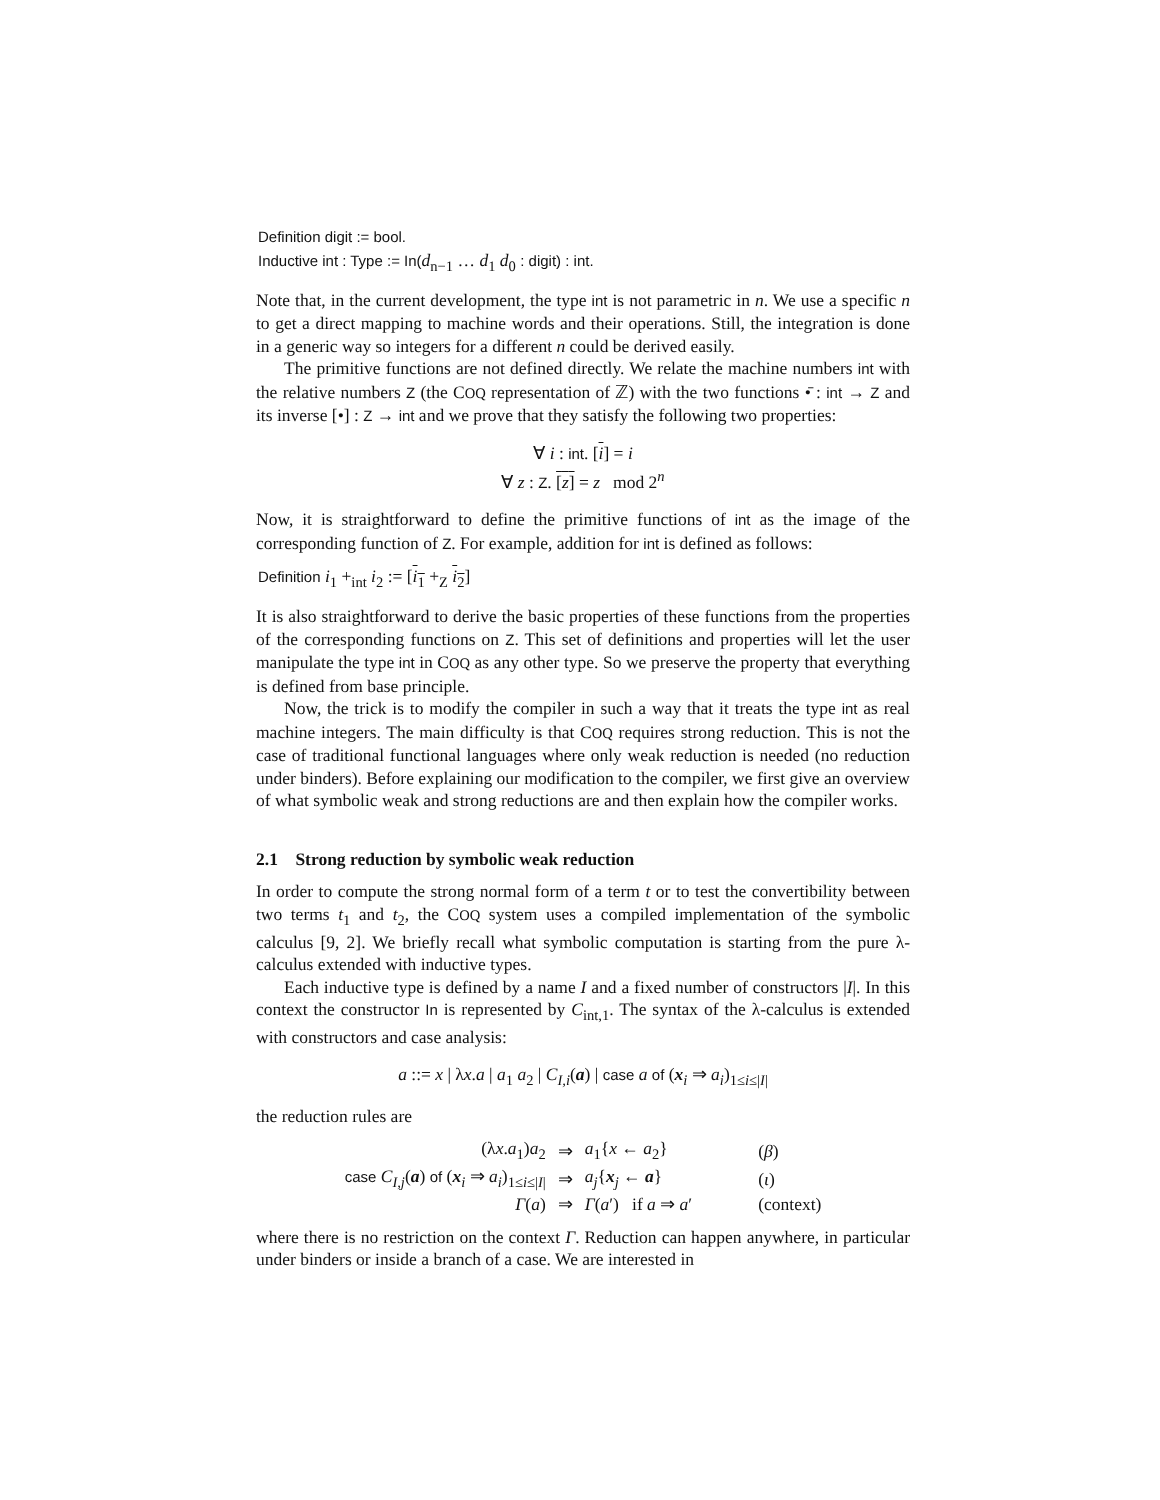Definition digit := bool.
Inductive int : Type := In(d<sub>n−1</sub> … d<sub>1</sub> d<sub>0</sub> : digit) : int.
Note that, in the current development, the type int is not parametric in n. We use a specific n to get a direct mapping to machine words and their operations. Still, the integration is done in a generic way so integers for a different n could be derived easily.
The primitive functions are not defined directly. We relate the machine numbers int with the relative numbers Z (the COQ representation of ℤ) with the two functions •̄ : int → Z and its inverse [•] : Z → int and we prove that they satisfy the following two properties:
∀ i : int. [i] = i
∀ z : Z. [z] = z mod 2<sup>n</sup>
Now, it is straightforward to define the primitive functions of int as the image of the corresponding function of Z. For example, addition for int is defined as follows:
Definition i<sub>1</sub> +<sub>int</sub> i<sub>2</sub> := [i<sub>1</sub> +<sub>Z</sub> i<sub>2</sub>]
It is also straightforward to derive the basic properties of these functions from the properties of the corresponding functions on Z. This set of definitions and properties will let the user manipulate the type int in COQ as any other type. So we preserve the property that everything is defined from base principle.
Now, the trick is to modify the compiler in such a way that it treats the type int as real machine integers. The main difficulty is that COQ requires strong reduction. This is not the case of traditional functional languages where only weak reduction is needed (no reduction under binders). Before explaining our modification to the compiler, we first give an overview of what symbolic weak and strong reductions are and then explain how the compiler works.
2.1 Strong reduction by symbolic weak reduction
In order to compute the strong normal form of a term t or to test the convertibility between two terms t<sub>1</sub> and t<sub>2</sub>, the COQ system uses a compiled implementation of the symbolic calculus [9, 2]. We briefly recall what symbolic computation is starting from the pure λ-calculus extended with inductive types.
Each inductive type is defined by a name I and a fixed number of constructors |I|. In this context the constructor In is represented by C<sub>int,1</sub>. The syntax of the λ-calculus is extended with constructors and case analysis:
a ::= x | λx.a | a<sub>1</sub> a<sub>2</sub> | C<sub>I,i</sub>(a) | case a of (x<sub>i</sub> ⇒ a<sub>i</sub>)<sub>1≤i≤|I|</sub>
the reduction rules are
| (λ x . a<sub>1</sub>) a<sub>2</sub> | ⇒ | a<sub>1</sub>{ x ← a<sub>2</sub>} | ( β ) |
| case C<sub>I,j</sub>( a ) of ( x<sub>i</sub> ⇒ a<sub>i</sub>)<sub>1≤i≤/I/</sub> | ⇒ | a<sub>j</sub>{ x<sub>j</sub> ← a } | ( ι ) |
| Γ ( a ) | ⇒ | Γ ( a ′) if a ⇒ a ′ | (context) |
where there is no restriction on the context Γ. Reduction can happen anywhere, in particular under binders or inside a branch of a case. We are interested in